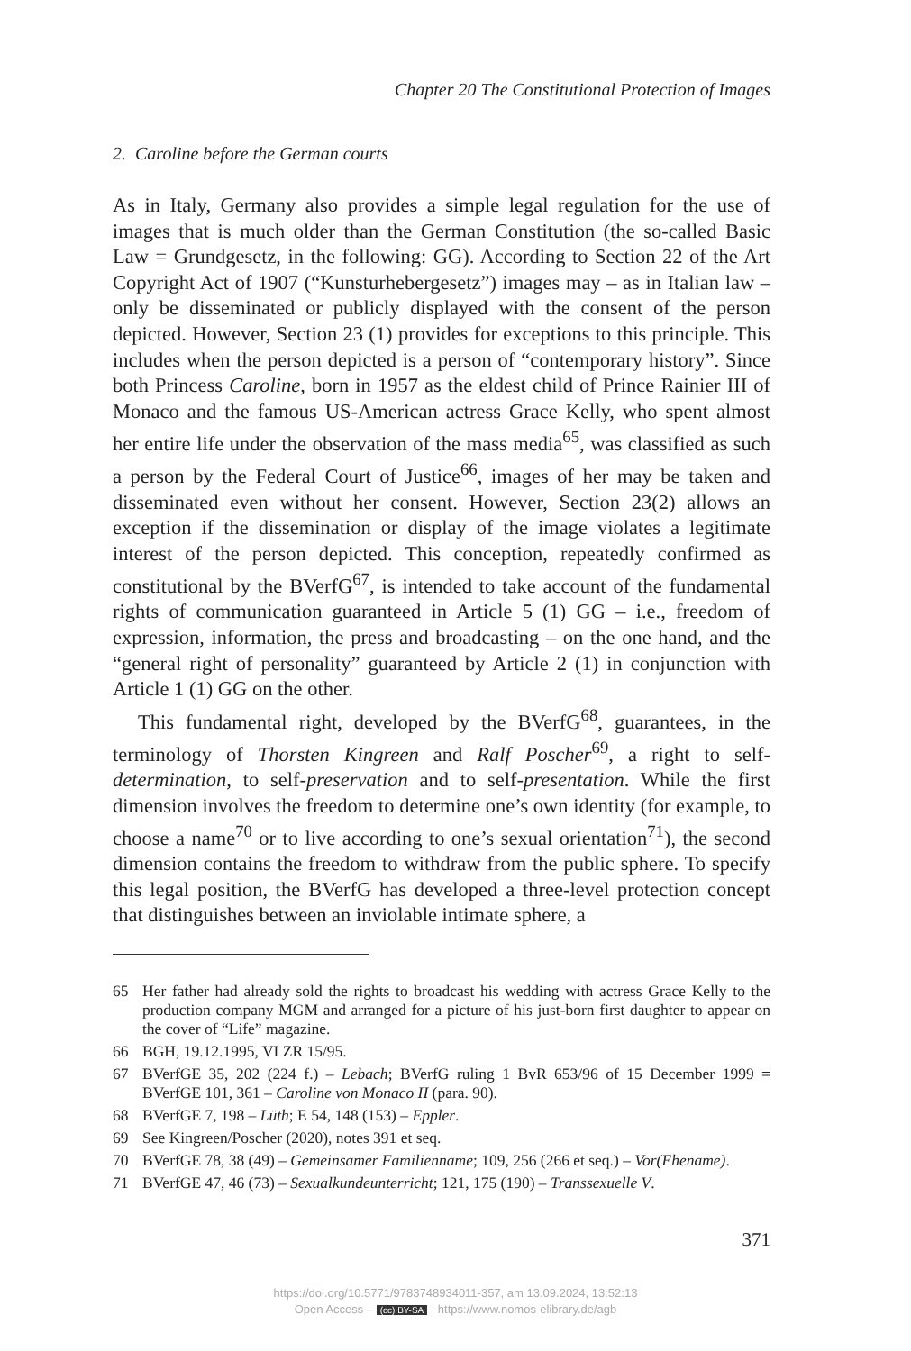Chapter 20 The Constitutional Protection of Images
2. Caroline before the German courts
As in Italy, Germany also provides a simple legal regulation for the use of images that is much older than the German Constitution (the so-called Basic Law = Grundgesetz, in the following: GG). According to Section 22 of the Art Copyright Act of 1907 (“Kunsturhebergesetz”) images may – as in Italian law – only be disseminated or publicly displayed with the consent of the person depicted. However, Section 23 (1) provides for exceptions to this principle. This includes when the person depicted is a person of “contemporary history”. Since both Princess Caroline, born in 1957 as the eldest child of Prince Rainier III of Monaco and the famous US-American actress Grace Kelly, who spent almost her entire life under the observation of the mass media<sup>65</sup>, was classified as such a person by the Federal Court of Justice<sup>66</sup>, images of her may be taken and disseminated even without her consent. However, Section 23(2) allows an exception if the dissemination or display of the image violates a legitimate interest of the person depicted. This conception, repeatedly confirmed as constitutional by the BVerfG<sup>67</sup>, is intended to take account of the fundamental rights of communication guaranteed in Article 5 (1) GG – i.e., freedom of expression, information, the press and broadcasting – on the one hand, and the “general right of personality” guaranteed by Article 2 (1) in conjunction with Article 1 (1) GG on the other.
This fundamental right, developed by the BVerfG<sup>68</sup>, guarantees, in the terminology of Thorsten Kingreen and Ralf Poscher<sup>69</sup>, a right to self-determination, to self-preservation and to self-presentation. While the first dimension involves the freedom to determine one’s own identity (for example, to choose a name<sup>70</sup> or to live according to one’s sexual orientation<sup>71</sup>), the second dimension contains the freedom to withdraw from the public sphere. To specify this legal position, the BVerfG has developed a three-level protection concept that distinguishes between an inviolable intimate sphere, a
65 Her father had already sold the rights to broadcast his wedding with actress Grace Kelly to the production company MGM and arranged for a picture of his just-born first daughter to appear on the cover of “Life” magazine.
66 BGH, 19.12.1995, VI ZR 15/95.
67 BVerfGE 35, 202 (224 f.) – Lebach; BVerfG ruling 1 BvR 653/96 of 15 December 1999 = BVerfGE 101, 361 – Caroline von Monaco II (para. 90).
68 BVerfGE 7, 198 – Lüth; E 54, 148 (153) – Eppler.
69 See Kingreen/Poscher (2020), notes 391 et seq.
70 BVerfGE 78, 38 (49) – Gemeinsamer Familienname; 109, 256 (266 et seq.) – Vor(Ehename).
71 BVerfGE 47, 46 (73) – Sexualkundeunterricht; 121, 175 (190) – Transsexuelle V.
371
https://doi.org/10.5771/9783748934011-357, am 13.09.2024, 13:52:13
Open Access – (cc) BY-SA - https://www.nomos-elibrary.de/agb